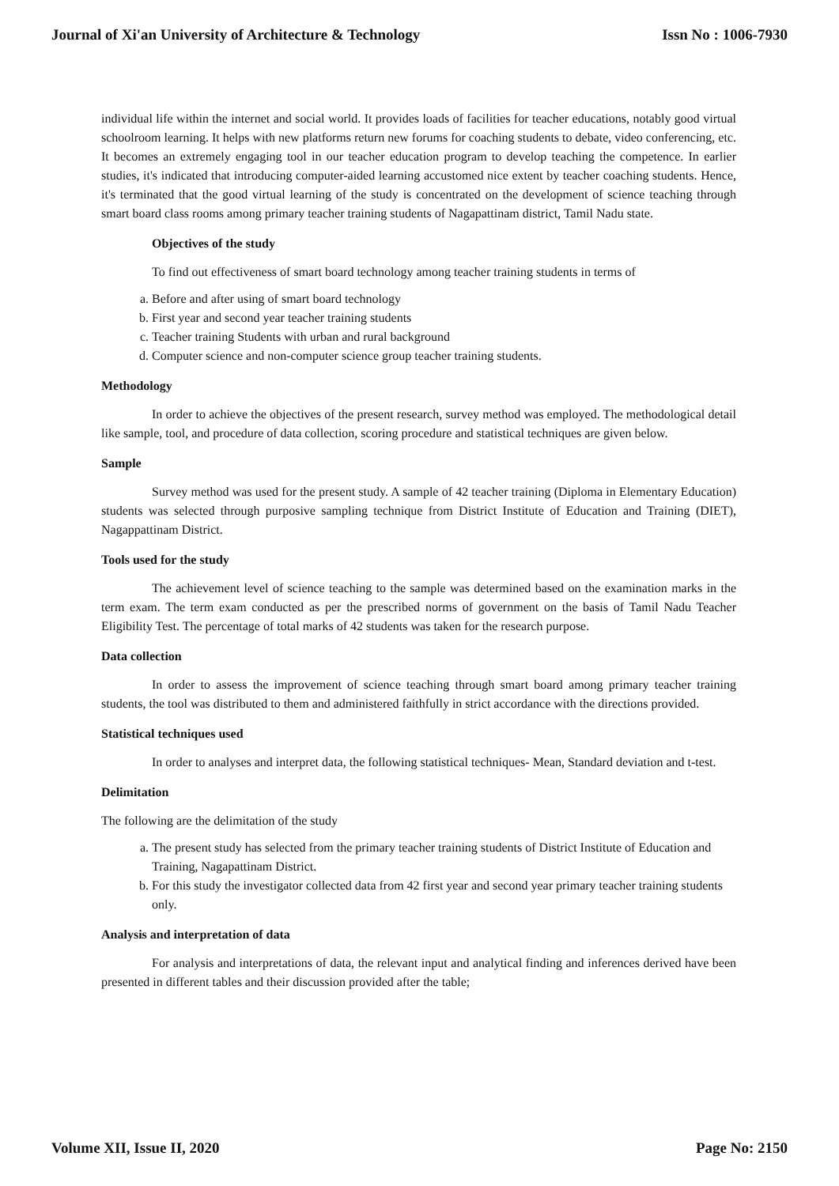Journal of Xi'an University of Architecture & Technology Issn No : 1006-7930
individual life within the internet and social world. It provides loads of facilities for teacher educations, notably good virtual schoolroom learning. It helps with new platforms return new forums for coaching students to debate, video conferencing, etc. It becomes an extremely engaging tool in our teacher education program to develop teaching the competence. In earlier studies, it's indicated that introducing computer-aided learning accustomed nice extent by teacher coaching students. Hence, it's terminated that the good virtual learning of the study is concentrated on the development of science teaching through smart board class rooms among primary teacher training students of Nagapattinam district, Tamil Nadu state.
Objectives of the study
To find out effectiveness of smart board technology among teacher training students in terms of
a. Before and after using of smart board technology
b. First year and second year teacher training students
c. Teacher training Students with urban and rural background
d. Computer science and non-computer science group teacher training students.
Methodology
In order to achieve the objectives of the present research, survey method was employed. The methodological detail like sample, tool, and procedure of data collection, scoring procedure and statistical techniques are given below.
Sample
Survey method was used for the present study. A sample of 42 teacher training (Diploma in Elementary Education) students was selected through purposive sampling technique from District Institute of Education and Training (DIET), Nagappattinam District.
Tools used for the study
The achievement level of science teaching to the sample was determined based on the examination marks in the term exam. The term exam conducted as per the prescribed norms of government on the basis of Tamil Nadu Teacher Eligibility Test. The percentage of total marks of 42 students was taken for the research purpose.
Data collection
In order to assess the improvement of science teaching through smart board among primary teacher training students, the tool was distributed to them and administered faithfully in strict accordance with the directions provided.
Statistical techniques used
In order to analyses and interpret data, the following statistical techniques- Mean, Standard deviation and t-test.
Delimitation
The following are the delimitation of the study
a. The present study has selected from the primary teacher training students of District Institute of Education and Training, Nagapattinam District.
b. For this study the investigator collected data from 42 first year and second year primary teacher training students only.
Analysis and interpretation of data
For analysis and interpretations of data, the relevant input and analytical finding and inferences derived have been presented in different tables and their discussion provided after the table;
Volume XII, Issue II, 2020 Page No: 2150